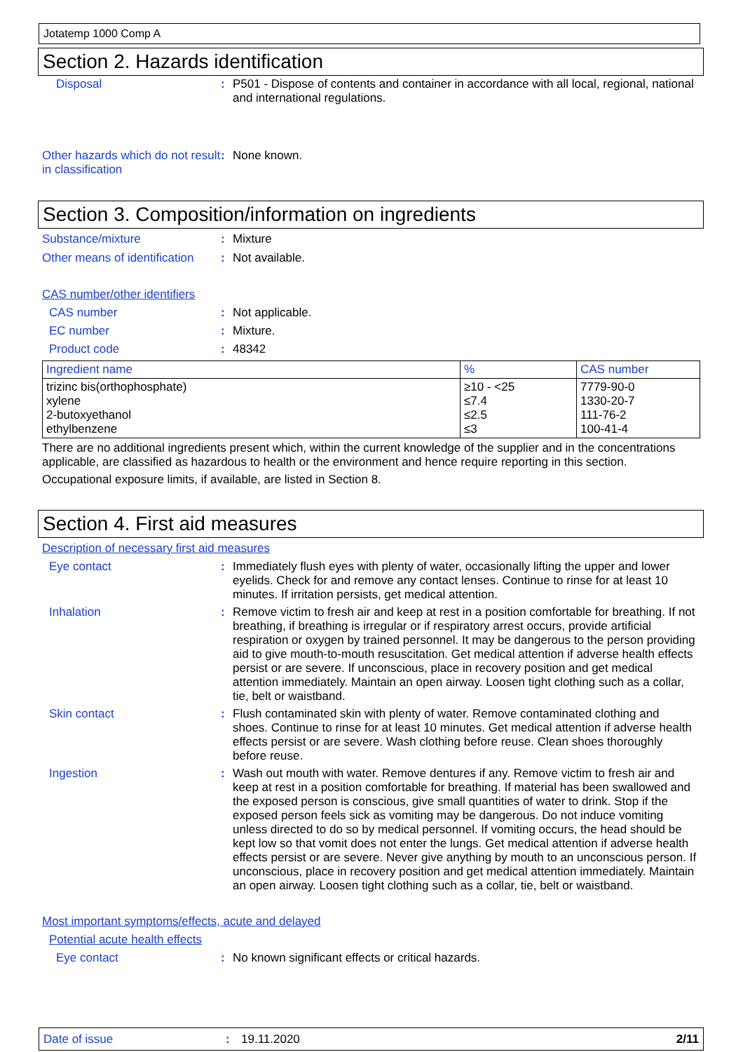Jotatemp 1000 Comp A
Section 2. Hazards identification
Disposal : P501 - Dispose of contents and container in accordance with all local, regional, national and international regulations.
Other hazards which do not result in classification
: None known.
Section 3. Composition/information on ingredients
Substance/mixture : Mixture
Other means of identification
: Not available.
CAS number/other identifiers
CAS number : Not applicable.
EC number : Mixture.
Product code : 48342
| Ingredient name | % | CAS number |
| --- | --- | --- |
| trizinc bis(orthophosphate) xylene 2-butoxyethanol ethylbenzene | ≥10 - <25 ≤7.4 ≤2.5 ≤3 | 7779-90-0 1330-20-7 111-76-2 100-41-4 |
There are no additional ingredients present which, within the current knowledge of the supplier and in the concentrations applicable, are classified as hazardous to health or the environment and hence require reporting in this section.
Occupational exposure limits, if available, are listed in Section 8.
Section 4. First aid measures
Description of necessary first aid measures
Eye contact : Immediately flush eyes with plenty of water, occasionally lifting the upper and lower eyelids. Check for and remove any contact lenses. Continue to rinse for at least 10 minutes. If irritation persists, get medical attention.
Inhalation : Remove victim to fresh air and keep at rest in a position comfortable for breathing. If not breathing, if breathing is irregular or if respiratory arrest occurs, provide artificial respiration or oxygen by trained personnel. It may be dangerous to the person providing aid to give mouth-to-mouth resuscitation. Get medical attention if adverse health effects persist or are severe. If unconscious, place in recovery position and get medical attention immediately. Maintain an open airway. Loosen tight clothing such as a collar, tie, belt or waistband.
Skin contact : Flush contaminated skin with plenty of water. Remove contaminated clothing and shoes. Continue to rinse for at least 10 minutes. Get medical attention if adverse health effects persist or are severe. Wash clothing before reuse. Clean shoes thoroughly before reuse.
Ingestion : Wash out mouth with water. Remove dentures if any. Remove victim to fresh air and keep at rest in a position comfortable for breathing. If material has been swallowed and the exposed person is conscious, give small quantities of water to drink. Stop if the exposed person feels sick as vomiting may be dangerous. Do not induce vomiting unless directed to do so by medical personnel. If vomiting occurs, the head should be kept low so that vomit does not enter the lungs. Get medical attention if adverse health effects persist or are severe. Never give anything by mouth to an unconscious person. If unconscious, place in recovery position and get medical attention immediately. Maintain an open airway. Loosen tight clothing such as a collar, tie, belt or waistband.
Most important symptoms/effects, acute and delayed
Potential acute health effects
Eye contact : No known significant effects or critical hazards.
Date of issue: 19.11.2020 2/11